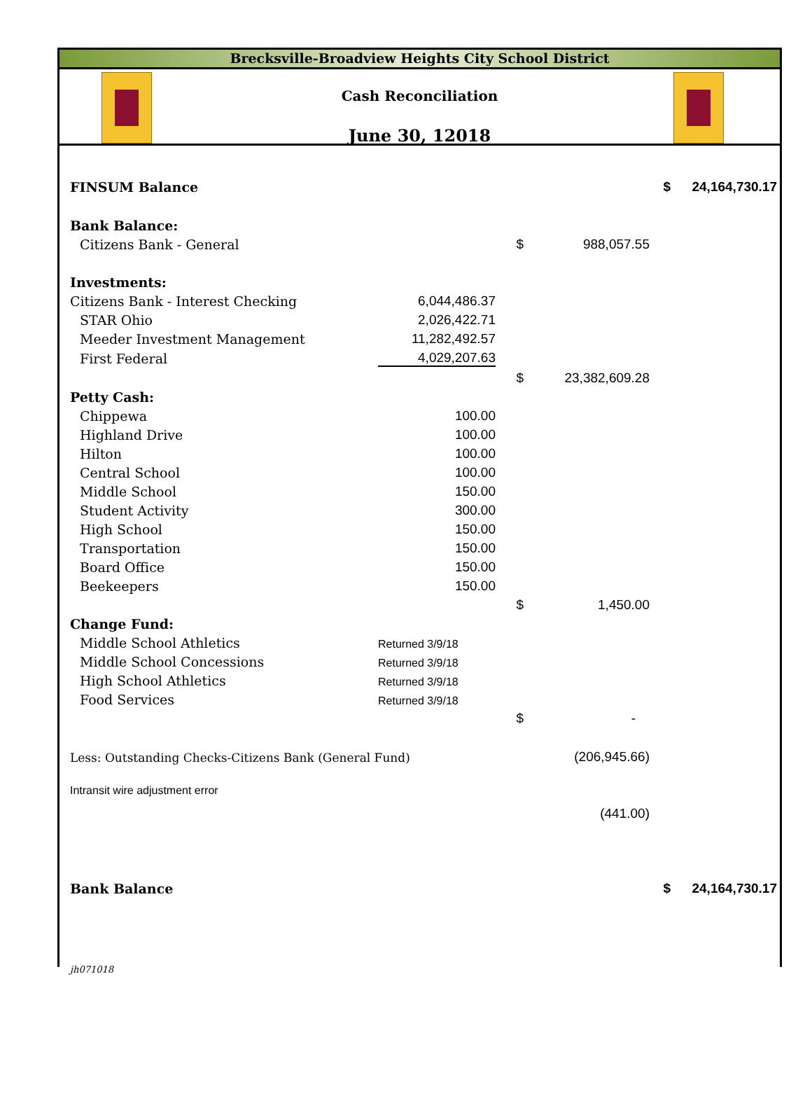Brecksville-Broadview Heights City School District
Cash Reconciliation
June 30, 12018
| FINSUM Balance | | | | $ | 24,164,730.17 |
| Bank Balance: | | | | | |
| Citizens Bank - General | | $ | 988,057.55 | | |
| Investments: | | | | | |
| Citizens Bank - Interest Checking | 6,044,486.37 | | | | |
| STAR Ohio | 2,026,422.71 | | | | |
| Meeder Investment Management | 11,282,492.57 | | | | |
| First Federal | 4,029,207.63 | | | | |
| | | $ | 23,382,609.28 | | |
| Petty Cash: | | | | | |
| Chippewa | 100.00 | | | | |
| Highland Drive | 100.00 | | | | |
| Hilton | 100.00 | | | | |
| Central School | 100.00 | | | | |
| Middle School | 150.00 | | | | |
| Student Activity | 300.00 | | | | |
| High School | 150.00 | | | | |
| Transportation | 150.00 | | | | |
| Board Office | 150.00 | | | | |
| Beekeepers | 150.00 | | | | |
| | | $ | 1,450.00 | | |
| Change Fund: | | | | | |
| Middle School Athletics | Returned 3/9/18 | | | | |
| Middle School Concessions | Returned 3/9/18 | | | | |
| High School Athletics | Returned 3/9/18 | | | | |
| Food Services | Returned 3/9/18 | | | | |
| | | $ | - | | |
| Less: Outstanding Checks-Citizens Bank (General Fund) | | | (206,945.66) | | |
| Intransit wire adjustment error | | | | | |
| | | | (441.00) | | |
| Bank Balance | | | | $ | 24,164,730.17 |
| jh071018 | | | | | |